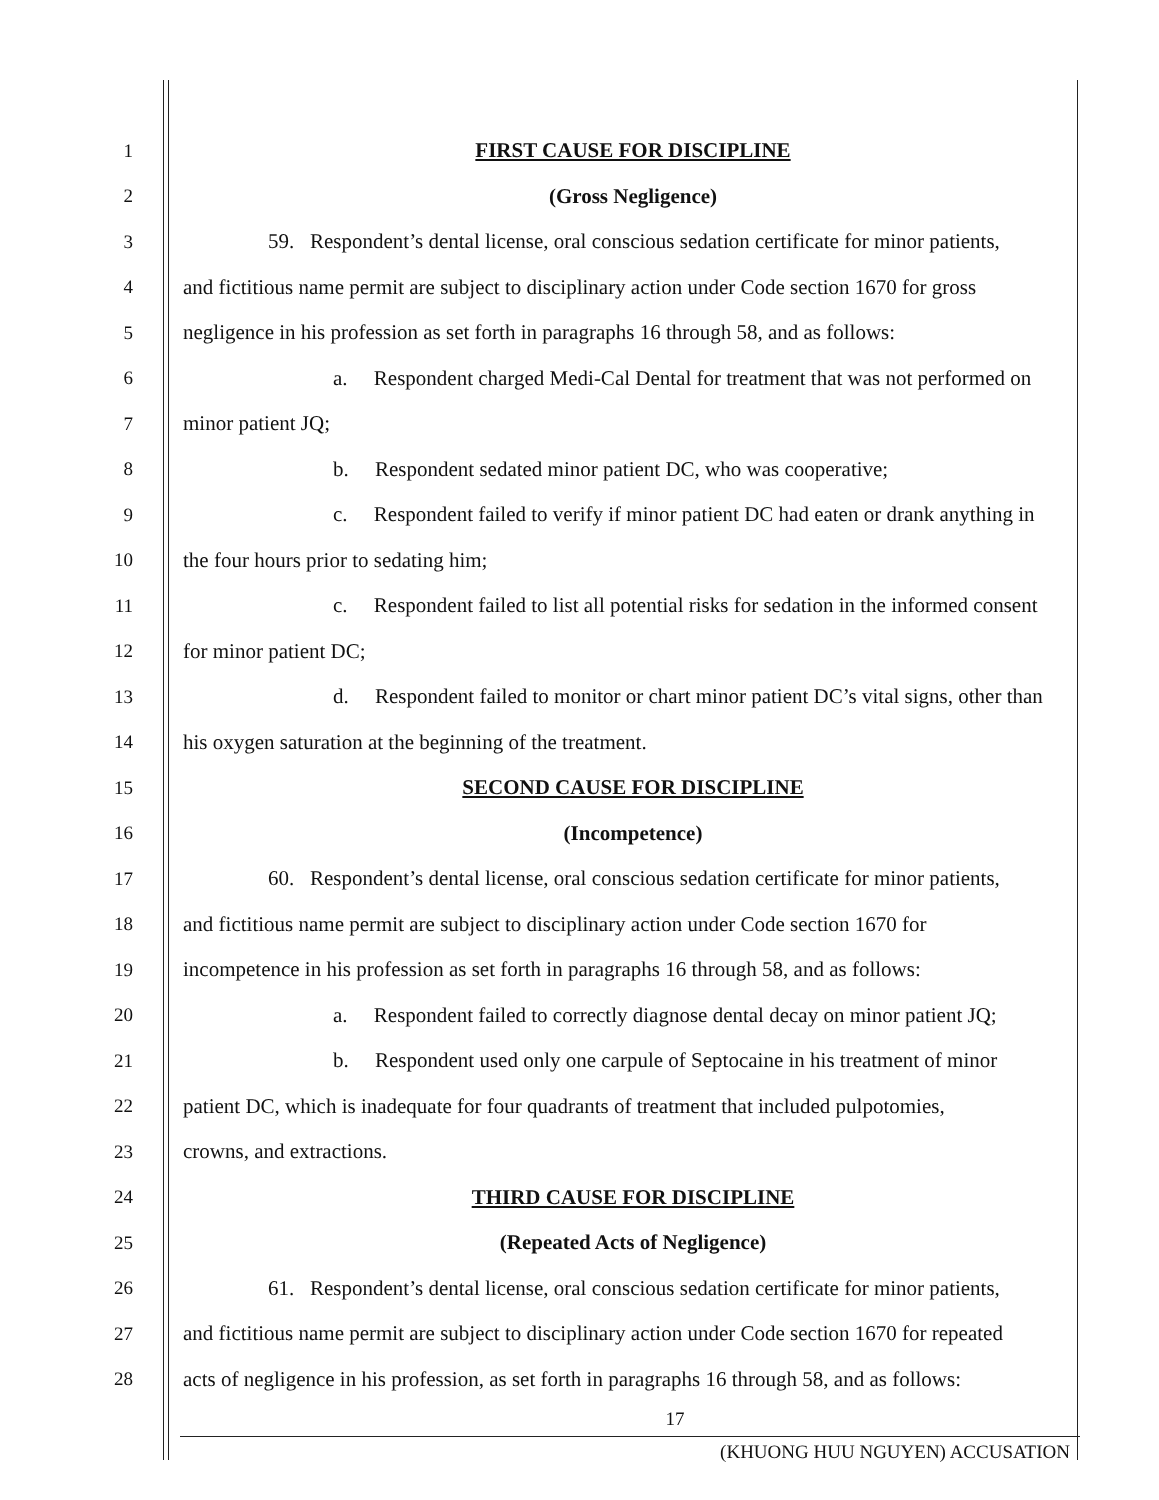1 FIRST CAUSE FOR DISCIPLINE
2 (Gross Negligence)
3 59. Respondent’s dental license, oral conscious sedation certificate for minor patients,
4 and fictitious name permit are subject to disciplinary action under Code section 1670 for gross
5 negligence in his profession as set forth in paragraphs 16 through 58, and as follows:
6 a. Respondent charged Medi-Cal Dental for treatment that was not performed on
7 minor patient JQ;
8 b. Respondent sedated minor patient DC, who was cooperative;
9 c. Respondent failed to verify if minor patient DC had eaten or drank anything in
10 the four hours prior to sedating him;
11 c. Respondent failed to list all potential risks for sedation in the informed consent
12 for minor patient DC;
13 d. Respondent failed to monitor or chart minor patient DC’s vital signs, other than
14 his oxygen saturation at the beginning of the treatment.
15 SECOND CAUSE FOR DISCIPLINE
16 (Incompetence)
17 60. Respondent’s dental license, oral conscious sedation certificate for minor patients,
18 and fictitious name permit are subject to disciplinary action under Code section 1670 for
19 incompetence in his profession as set forth in paragraphs 16 through 58, and as follows:
20 a. Respondent failed to correctly diagnose dental decay on minor patient JQ;
21 b. Respondent used only one carpule of Septocaine in his treatment of minor
22 patient DC, which is inadequate for four quadrants of treatment that included pulpotomies,
23 crowns, and extractions.
24 THIRD CAUSE FOR DISCIPLINE
25 (Repeated Acts of Negligence)
26 61. Respondent’s dental license, oral conscious sedation certificate for minor patients,
27 and fictitious name permit are subject to disciplinary action under Code section 1670 for repeated
28 acts of negligence in his profession, as set forth in paragraphs 16 through 58, and as follows:
17
(KHUONG HUU NGUYEN) ACCUSATION